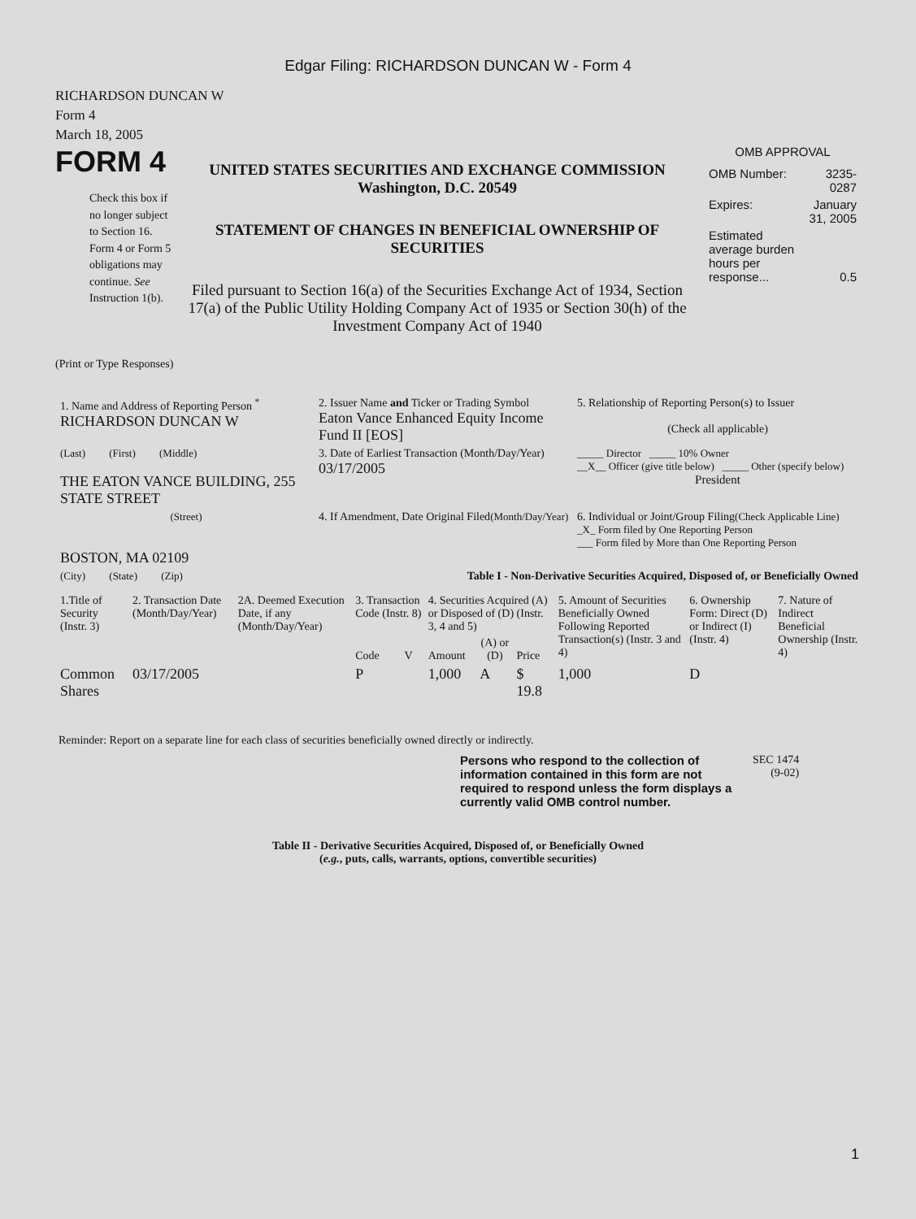Edgar Filing: RICHARDSON DUNCAN W - Form 4
RICHARDSON DUNCAN W
Form 4
March 18, 2005
FORM 4
Check this box if no longer subject to Section 16. Form 4 or Form 5 obligations may continue. See Instruction 1(b).
UNITED STATES SECURITIES AND EXCHANGE COMMISSION
Washington, D.C. 20549
STATEMENT OF CHANGES IN BENEFICIAL OWNERSHIP OF SECURITIES
Filed pursuant to Section 16(a) of the Securities Exchange Act of 1934, Section 17(a) of the Public Utility Holding Company Act of 1935 or Section 30(h) of the Investment Company Act of 1940
OMB APPROVAL
| OMB Number: | 3235-0287 |
| Expires: | January 31, 2005 |
| Estimated average burden hours per response... | 0.5 |
(Print or Type Responses)
| 1. Name and Address of Reporting Person <sup>*</sup> RICHARDSON DUNCAN W | 2. Issuer Name and Ticker or Trading Symbol Eaton Vance Enhanced Equity Income Fund II [EOS] | 5. Relationship of Reporting Person(s) to Issuer (Check all applicable) |
| (Last) (First) (Middle) THE EATON VANCE BUILDING, 255 STATE STREET | 3. Date of Earliest Transaction (Month/Day/Year) 03/17/2005 | _____ Director _____ 10% Owner __X__ Officer (give title below) _____ Other (specify below) President |
| (Street) BOSTON, MA 02109 | 4. If Amendment, Date Original Filed (Month/Day/Year) | 6. Individual or Joint/Group Filing (Check Applicable Line) _X_ Form filed by One Reporting Person ___ Form filed by More than One Reporting Person |
| (City) (State) (Zip) | Table I - Non-Derivative Securities Acquired, Disposed of, or Beneficially Owned | |
| 1.Title of Security (Instr. 3) | 2. Transaction Date (Month/Day/Year) | 2A. Deemed Execution Date, if any (Month/Day/Year) | 3. Transaction Code (Instr. 8) | | 4. Securities Acquired (A) or Disposed of (D) (Instr. 3, 4 and 5) | | | 5. Amount of Securities Beneficially Owned Following Reported Transaction(s) (Instr. 3 and 4) | 6. Ownership Form: Direct (D) or Indirect (I) (Instr. 4) | 7. Nature of Indirect Beneficial Ownership (Instr. 4) |
| --- | --- | --- | --- | --- | --- | --- | --- | --- | --- | --- |
| | | | Code | V | Amount | (A) or (D) | Price | | | |
| Common Shares | 03/17/2005 | | P | | 1,000 | A | $ 19.8 | 1,000 | D | |
Reminder: Report on a separate line for each class of securities beneficially owned directly or indirectly.
Persons who respond to the collection of information contained in this form are not required to respond unless the form displays a currently valid OMB control number.
SEC 1474
(9-02)
Table II - Derivative Securities Acquired, Disposed of, or Beneficially Owned
(e.g., puts, calls, warrants, options, convertible securities)
1